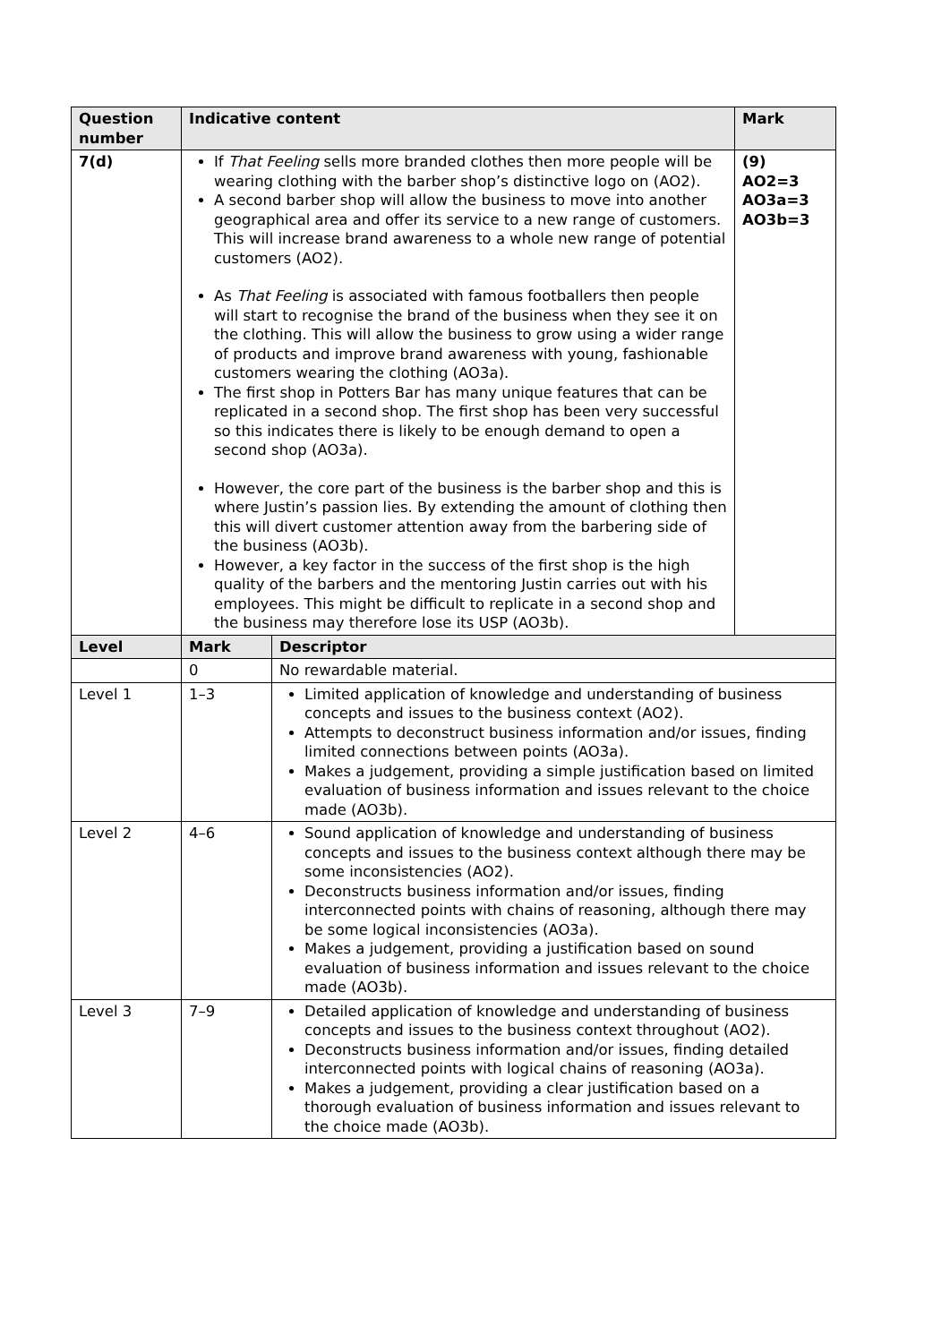| Question number | Indicative content | | Mark |
| --- | --- | --- | --- |
| 7(d) | If That Feeling sells more branded clothes then more people will be wearing clothing with the barber shop’s distinctive logo on (AO2). A second barber shop will allow the business to move into another geographical area and offer its service to a new range of customers. This will increase brand awareness to a whole new range of potential customers (AO2). As That Feeling is associated with famous footballers then people will start to recognise the brand of the business when they see it on the clothing. This will allow the business to grow using a wider range of products and improve brand awareness with young, fashionable customers wearing the clothing (AO3a). The first shop in Potters Bar has many unique features that can be replicated in a second shop. The first shop has been very successful so this indicates there is likely to be enough demand to open a second shop (AO3a). However, the core part of the business is the barber shop and this is where Justin’s passion lies. By extending the amount of clothing then this will divert customer attention away from the barbering side of the business (AO3b). However, a key factor in the success of the first shop is the high quality of the barbers and the mentoring Justin carries out with his employees. This might be difficult to replicate in a second shop and the business may therefore lose its USP (AO3b). | | (9) AO2=3 AO3a=3 AO3b=3 |
| Level | Mark | Descriptor | |
| | 0 | No rewardable material. | |
| Level 1 | 1–3 | Limited application of knowledge and understanding of business concepts and issues to the business context (AO2). Attempts to deconstruct business information and/or issues, finding limited connections between points (AO3a). Makes a judgement, providing a simple justification based on limited evaluation of business information and issues relevant to the choice made (AO3b). | |
| Level 2 | 4–6 | Sound application of knowledge and understanding of business concepts and issues to the business context although there may be some inconsistencies (AO2). Deconstructs business information and/or issues, finding interconnected points with chains of reasoning, although there may be some logical inconsistencies (AO3a). Makes a judgement, providing a justification based on sound evaluation of business information and issues relevant to the choice made (AO3b). | |
| Level 3 | 7–9 | Detailed application of knowledge and understanding of business concepts and issues to the business context throughout (AO2). Deconstructs business information and/or issues, finding detailed interconnected points with logical chains of reasoning (AO3a). Makes a judgement, providing a clear justification based on a thorough evaluation of business information and issues relevant to the choice made (AO3b). | |